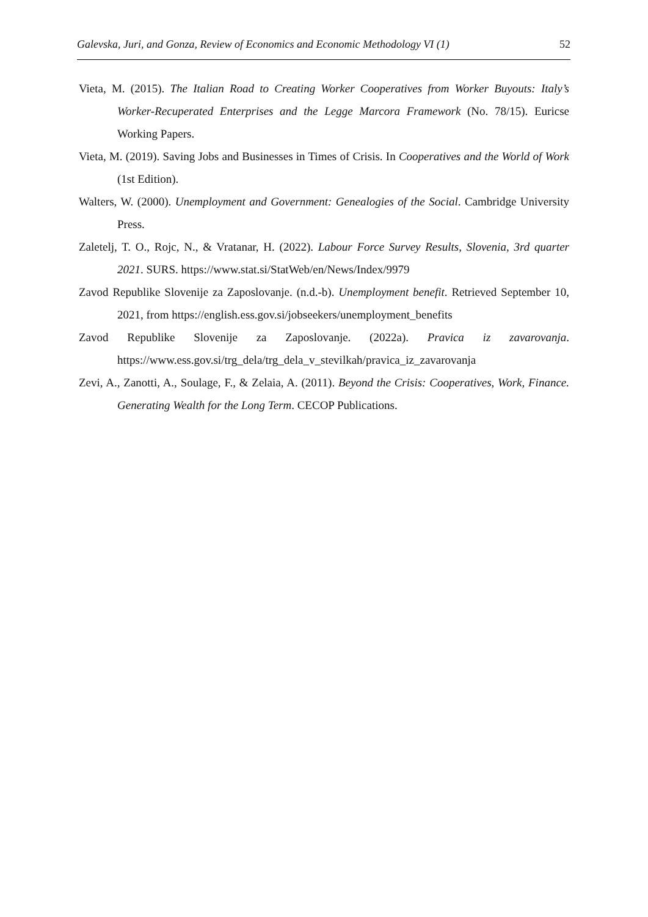Galevska, Juri, and Gonza, Review of Economics and Economic Methodology VI (1) 52
Vieta, M. (2015). The Italian Road to Creating Worker Cooperatives from Worker Buyouts: Italy’s Worker-Recuperated Enterprises and the Legge Marcora Framework (No. 78/15). Euricse Working Papers.
Vieta, M. (2019). Saving Jobs and Businesses in Times of Crisis. In Cooperatives and the World of Work (1st Edition).
Walters, W. (2000). Unemployment and Government: Genealogies of the Social. Cambridge University Press.
Zaletelj, T. O., Rojc, N., & Vratanar, H. (2022). Labour Force Survey Results, Slovenia, 3rd quarter 2021. SURS. https://www.stat.si/StatWeb/en/News/Index/9979
Zavod Republike Slovenije za Zaposlovanje. (n.d.-b). Unemployment benefit. Retrieved September 10, 2021, from https://english.ess.gov.si/jobseekers/unemployment_benefits
Zavod Republike Slovenije za Zaposlovanje. (2022a). Pravica iz zavarovanja. https://www.ess.gov.si/trg_dela/trg_dela_v_stevilkah/pravica_iz_zavarovanja
Zevi, A., Zanotti, A., Soulage, F., & Zelaia, A. (2011). Beyond the Crisis: Cooperatives, Work, Finance. Generating Wealth for the Long Term. CECOP Publications.